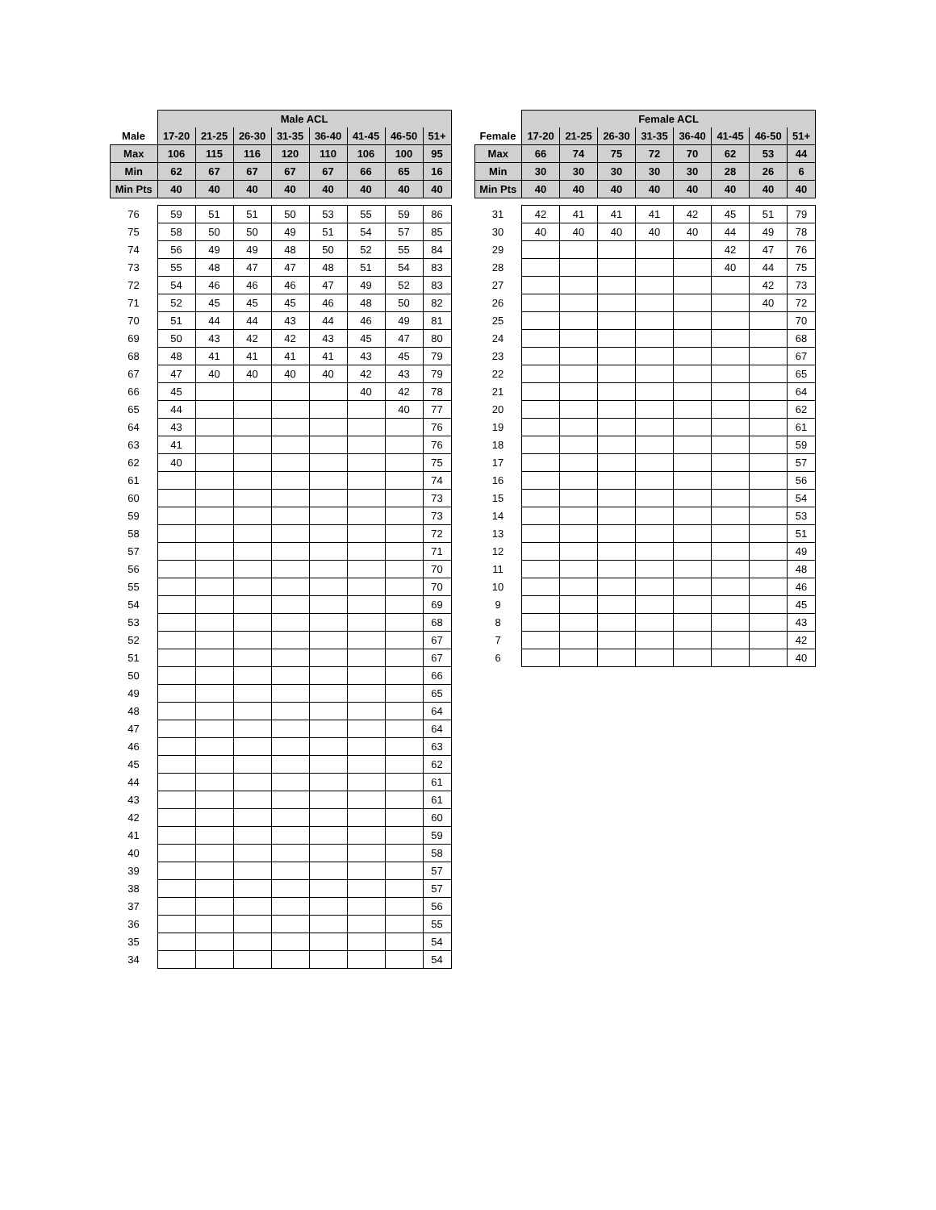| | Male ACL | | | | | | | |
| --- | --- | --- | --- | --- | --- | --- | --- | --- |
| Male | 17-20 | 21-25 | 26-30 | 31-35 | 36-40 | 41-45 | 46-50 | 51+ |
| Max | 106 | 115 | 116 | 120 | 110 | 106 | 100 | 95 |
| Min | 62 | 67 | 67 | 67 | 67 | 66 | 65 | 16 |
| Min Pts | 40 | 40 | 40 | 40 | 40 | 40 | 40 | 40 |
| 76 | 59 | 51 | 51 | 50 | 53 | 55 | 59 | 86 |
| 75 | 58 | 50 | 50 | 49 | 51 | 54 | 57 | 85 |
| 74 | 56 | 49 | 49 | 48 | 50 | 52 | 55 | 84 |
| 73 | 55 | 48 | 47 | 47 | 48 | 51 | 54 | 83 |
| 72 | 54 | 46 | 46 | 46 | 47 | 49 | 52 | 83 |
| 71 | 52 | 45 | 45 | 45 | 46 | 48 | 50 | 82 |
| 70 | 51 | 44 | 44 | 43 | 44 | 46 | 49 | 81 |
| 69 | 50 | 43 | 42 | 42 | 43 | 45 | 47 | 80 |
| 68 | 48 | 41 | 41 | 41 | 41 | 43 | 45 | 79 |
| 67 | 47 | 40 | 40 | 40 | 40 | 42 | 43 | 79 |
| 66 | 45 | | | | | 40 | 42 | 78 |
| 65 | 44 | | | | | | 40 | 77 |
| 64 | 43 | | | | | | | 76 |
| 63 | 41 | | | | | | | 76 |
| 62 | 40 | | | | | | | 75 |
| 61 | | | | | | | | 74 |
| 60 | | | | | | | | 73 |
| 59 | | | | | | | | 73 |
| 58 | | | | | | | | 72 |
| 57 | | | | | | | | 71 |
| 56 | | | | | | | | 70 |
| 55 | | | | | | | | 70 |
| 54 | | | | | | | | 69 |
| 53 | | | | | | | | 68 |
| 52 | | | | | | | | 67 |
| 51 | | | | | | | | 67 |
| 50 | | | | | | | | 66 |
| 49 | | | | | | | | 65 |
| 48 | | | | | | | | 64 |
| 47 | | | | | | | | 64 |
| 46 | | | | | | | | 63 |
| 45 | | | | | | | | 62 |
| 44 | | | | | | | | 61 |
| 43 | | | | | | | | 61 |
| 42 | | | | | | | | 60 |
| 41 | | | | | | | | 59 |
| 40 | | | | | | | | 58 |
| 39 | | | | | | | | 57 |
| 38 | | | | | | | | 57 |
| 37 | | | | | | | | 56 |
| 36 | | | | | | | | 55 |
| 35 | | | | | | | | 54 |
| 34 | | | | | | | | 54 |
| | Female ACL | | | | | | | |
| --- | --- | --- | --- | --- | --- | --- | --- | --- |
| Female | 17-20 | 21-25 | 26-30 | 31-35 | 36-40 | 41-45 | 46-50 | 51+ |
| Max | 66 | 74 | 75 | 72 | 70 | 62 | 53 | 44 |
| Min | 30 | 30 | 30 | 30 | 30 | 28 | 26 | 6 |
| Min Pts | 40 | 40 | 40 | 40 | 40 | 40 | 40 | 40 |
| 31 | 42 | 41 | 41 | 41 | 42 | 45 | 51 | 79 |
| 30 | 40 | 40 | 40 | 40 | 40 | 44 | 49 | 78 |
| 29 | | | | | | 42 | 47 | 76 |
| 28 | | | | | | 40 | 44 | 75 |
| 27 | | | | | | | 42 | 73 |
| 26 | | | | | | | 40 | 72 |
| 25 | | | | | | | | 70 |
| 24 | | | | | | | | 68 |
| 23 | | | | | | | | 67 |
| 22 | | | | | | | | 65 |
| 21 | | | | | | | | 64 |
| 20 | | | | | | | | 62 |
| 19 | | | | | | | | 61 |
| 18 | | | | | | | | 59 |
| 17 | | | | | | | | 57 |
| 16 | | | | | | | | 56 |
| 15 | | | | | | | | 54 |
| 14 | | | | | | | | 53 |
| 13 | | | | | | | | 51 |
| 12 | | | | | | | | 49 |
| 11 | | | | | | | | 48 |
| 10 | | | | | | | | 46 |
| 9 | | | | | | | | 45 |
| 8 | | | | | | | | 43 |
| 7 | | | | | | | | 42 |
| 6 | | | | | | | | 40 |